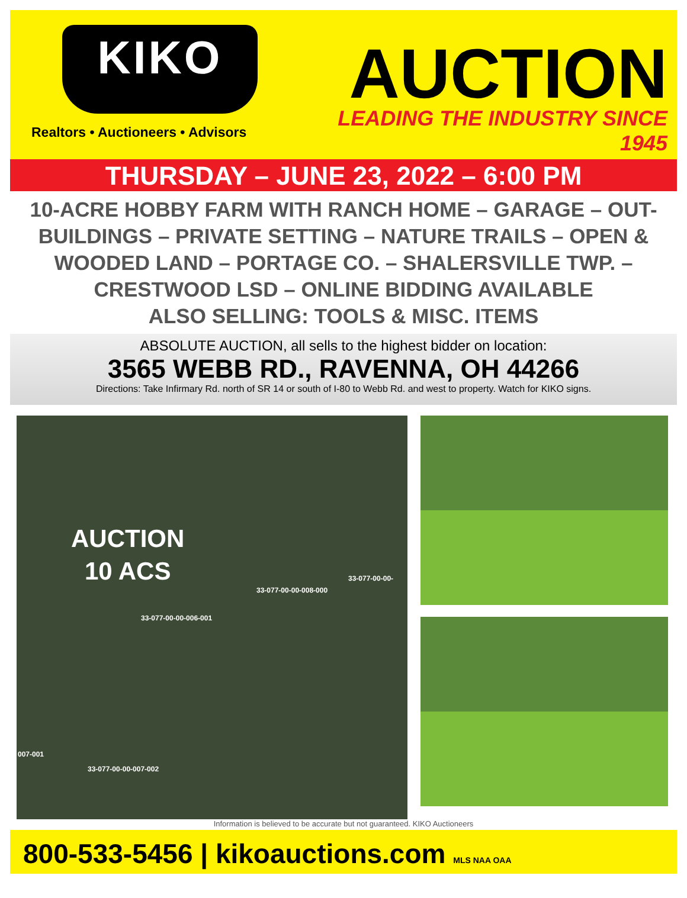KIKO
Realtors • Auctioneers • Advisors
AUCTION
LEADING THE INDUSTRY SINCE 1945
THURSDAY – JUNE 23, 2022 – 6:00 PM
10-ACRE HOBBY FARM WITH RANCH HOME – GARAGE – OUT-BUILDINGS – PRIVATE SETTING – NATURE TRAILS – OPEN & WOODED LAND – PORTAGE CO. – SHALERSVILLE TWP. – CRESTWOOD LSD – ONLINE BIDDING AVAILABLE
ALSO SELLING: TOOLS & MISC. ITEMS
ABSOLUTE AUCTION, all sells to the highest bidder on location:
3565 WEBB RD., RAVENNA, OH 44266
Directions: Take Infirmary Rd. north of SR 14 or south of I-80 to Webb Rd. and west to property. Watch for KIKO signs.
AUCTION
10 ACS
33-077-00-00-
33-077-00-00-008-000
33-077-00-00-006-001
007-001
33-077-00-00-007-002
Information is believed to be accurate but not guaranteed. KIKO Auctioneers
800-533-5456 | kikoauctions.com MLS NAA OAA